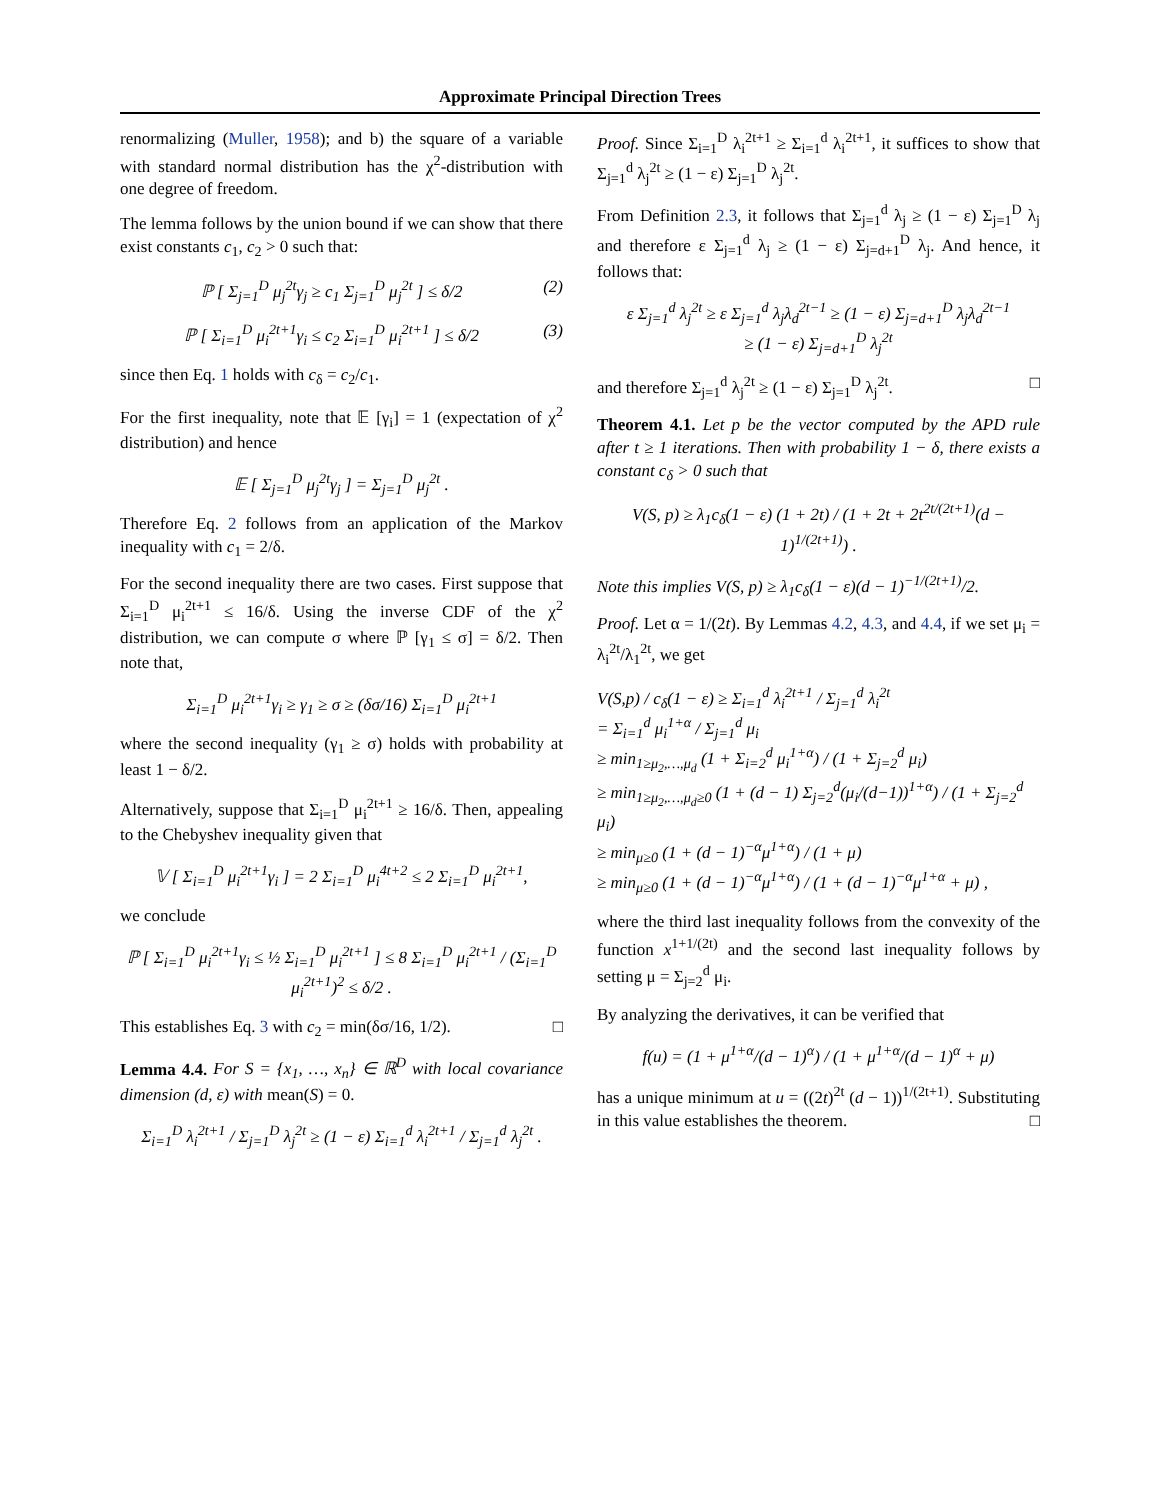Approximate Principal Direction Trees
renormalizing (Muller, 1958); and b) the square of a variable with standard normal distribution has the χ<sup>2</sup>-distribution with one degree of freedom.
The lemma follows by the union bound if we can show that there exist constants c<sub>1</sub>, c<sub>2</sub> > 0 such that:
ℙ [ Σ<sub>j=1</sub><sup>D</sup> μ<sub>j</sub><sup>2t</sup>γ<sub>j</sub> ≥ c<sub>1</sub> Σ<sub>j=1</sub><sup>D</sup> μ<sub>j</sub><sup>2t</sup> ] ≤ δ/2 (2)
ℙ [ Σ<sub>i=1</sub><sup>D</sup> μ<sub>i</sub><sup>2t+1</sup>γ<sub>i</sub> ≤ c<sub>2</sub> Σ<sub>i=1</sub><sup>D</sup> μ<sub>i</sub><sup>2t+1</sup> ] ≤ δ/2 (3)
since then Eq. 1 holds with c<sub>δ</sub> = c<sub>2</sub>/c<sub>1</sub>.
For the first inequality, note that 𝔼 [γ<sub>i</sub>] = 1 (expectation of χ<sup>2</sup> distribution) and hence
𝔼 [ Σ<sub>j=1</sub><sup>D</sup> μ<sub>j</sub><sup>2t</sup>γ<sub>j</sub> ] = Σ<sub>j=1</sub><sup>D</sup> μ<sub>j</sub><sup>2t</sup> .
Therefore Eq. 2 follows from an application of the Markov inequality with c<sub>1</sub> = 2/δ.
For the second inequality there are two cases. First suppose that Σ<sub>i=1</sub><sup>D</sup> μ<sub>i</sub><sup>2t+1</sup> ≤ 16/δ. Using the inverse CDF of the χ<sup>2</sup> distribution, we can compute σ where ℙ [γ<sub>1</sub> ≤ σ] = δ/2. Then note that,
Σ<sub>i=1</sub><sup>D</sup> μ<sub>i</sub><sup>2t+1</sup>γ<sub>i</sub> ≥ γ<sub>1</sub> ≥ σ ≥ (δσ/16) Σ<sub>i=1</sub><sup>D</sup> μ<sub>i</sub><sup>2t+1</sup>
where the second inequality (γ<sub>1</sub> ≥ σ) holds with probability at least 1 − δ/2.
Alternatively, suppose that Σ<sub>i=1</sub><sup>D</sup> μ<sub>i</sub><sup>2t+1</sup> ≥ 16/δ. Then, appealing to the Chebyshev inequality given that
𝕍 [ Σ<sub>i=1</sub><sup>D</sup> μ<sub>i</sub><sup>2t+1</sup>γ<sub>i</sub> ] = 2 Σ<sub>i=1</sub><sup>D</sup> μ<sub>i</sub><sup>4t+2</sup> ≤ 2 Σ<sub>i=1</sub><sup>D</sup> μ<sub>i</sub><sup>2t+1</sup>,
we conclude
ℙ [ Σ<sub>i=1</sub><sup>D</sup> μ<sub>i</sub><sup>2t+1</sup>γ<sub>i</sub> ≤ ½ Σ<sub>i=1</sub><sup>D</sup> μ<sub>i</sub><sup>2t+1</sup> ] ≤ 8 Σ<sub>i=1</sub><sup>D</sup> μ<sub>i</sub><sup>2t+1</sup> / (Σ<sub>i=1</sub><sup>D</sup> μ<sub>i</sub><sup>2t+1</sup>)<sup>2</sup> ≤ δ/2 .
This establishes Eq. 3 with c<sub>2</sub> = min(δσ/16, 1/2). □
Lemma 4.4. For S = {x<sub>1</sub>, …, x<sub>n</sub>} ∈ ℝ<sup>D</sup> with local covariance dimension (d, ε) with mean(S) = 0.
Σ<sub>i=1</sub><sup>D</sup> λ<sub>i</sub><sup>2t+1</sup> / Σ<sub>j=1</sub><sup>D</sup> λ<sub>j</sub><sup>2t</sup> ≥ (1 − ε) Σ<sub>i=1</sub><sup>d</sup> λ<sub>i</sub><sup>2t+1</sup> / Σ<sub>j=1</sub><sup>d</sup> λ<sub>j</sub><sup>2t</sup> .
Proof. Since Σ<sub>i=1</sub><sup>D</sup> λ<sub>i</sub><sup>2t+1</sup> ≥ Σ<sub>i=1</sub><sup>d</sup> λ<sub>i</sub><sup>2t+1</sup>, it suffices to show that Σ<sub>j=1</sub><sup>d</sup> λ<sub>j</sub><sup>2t</sup> ≥ (1 − ε) Σ<sub>j=1</sub><sup>D</sup> λ<sub>j</sub><sup>2t</sup>.
From Definition 2.3, it follows that Σ<sub>j=1</sub><sup>d</sup> λ<sub>j</sub> ≥ (1 − ε) Σ<sub>j=1</sub><sup>D</sup> λ<sub>j</sub> and therefore ε Σ<sub>j=1</sub><sup>d</sup> λ<sub>j</sub> ≥ (1 − ε) Σ<sub>j=d+1</sub><sup>D</sup> λ<sub>j</sub>. And hence, it follows that:
ε Σ<sub>j=1</sub><sup>d</sup> λ<sub>j</sub><sup>2t</sup> ≥ ε Σ<sub>j=1</sub><sup>d</sup> λ<sub>j</sub>λ<sub>d</sub><sup>2t−1</sup> ≥ (1 − ε) Σ<sub>j=d+1</sub><sup>D</sup> λ<sub>j</sub>λ<sub>d</sub><sup>2t−1</sup>
≥ (1 − ε) Σ<sub>j=d+1</sub><sup>D</sup> λ<sub>j</sub><sup>2t</sup>
and therefore Σ<sub>j=1</sub><sup>d</sup> λ<sub>j</sub><sup>2t</sup> ≥ (1 − ε) Σ<sub>j=1</sub><sup>D</sup> λ<sub>j</sub><sup>2t</sup>. □
Theorem 4.1. Let p be the vector computed by the APD rule after t ≥ 1 iterations. Then with probability 1 − δ, there exists a constant c<sub>δ</sub> > 0 such that
V(S, p) ≥ λ<sub>1</sub>c<sub>δ</sub>(1 − ε) (1 + 2t) / (1 + 2t + 2t<sup>2t/(2t+1)</sup>(d − 1)<sup>1/(2t+1)</sup>) .
Note this implies V(S, p) ≥ λ<sub>1</sub>c<sub>δ</sub>(1 − ε)(d − 1)<sup>−1/(2t+1)</sup>/2.
Proof. Let α = 1/(2t). By Lemmas 4.2, 4.3, and 4.4, if we set μ<sub>i</sub> = λ<sub>i</sub><sup>2t</sup>/λ<sub>1</sub><sup>2t</sup>, we get
V(S,p) / c<sub>δ</sub>(1 − ε) ≥ Σ<sub>i=1</sub><sup>d</sup> λ<sub>i</sub><sup>2t+1</sup> / Σ<sub>j=1</sub><sup>d</sup> λ<sub>i</sub><sup>2t</sup>
= Σ<sub>i=1</sub><sup>d</sup> μ<sub>i</sub><sup>1+α</sup> / Σ<sub>j=1</sub><sup>d</sup> μ<sub>i</sub>
≥ min<sub>1≥μ<sub>2</sub>,…,μ<sub>d</sub></sub> (1 + Σ<sub>i=2</sub><sup>d</sup> μ<sub>i</sub><sup>1+α</sup>) / (1 + Σ<sub>j=2</sub><sup>d</sup> μ<sub>i</sub>)
≥ min<sub>1≥μ<sub>2</sub>,…,μ<sub>d</sub>≥0</sub> (1 + (d − 1) Σ<sub>j=2</sub><sup>d</sup>(μ<sub>i</sub>/(d−1))<sup>1+α</sup>) / (1 + Σ<sub>j=2</sub><sup>d</sup> μ<sub>i</sub>)
≥ min<sub>μ≥0</sub> (1 + (d − 1)<sup>−α</sup>μ<sup>1+α</sup>) / (1 + μ)
≥ min<sub>μ≥0</sub> (1 + (d − 1)<sup>−α</sup>μ<sup>1+α</sup>) / (1 + (d − 1)<sup>−α</sup>μ<sup>1+α</sup> + μ) ,
where the third last inequality follows from the convexity of the function x<sup>1+1/(2t)</sup> and the second last inequality follows by setting μ = Σ<sub>j=2</sub><sup>d</sup> μ<sub>i</sub>.
By analyzing the derivatives, it can be verified that
f(u) = (1 + μ<sup>1+α</sup>/(d − 1)<sup>α</sup>) / (1 + μ<sup>1+α</sup>/(d − 1)<sup>α</sup> + μ)
has a unique minimum at u = ((2t)<sup>2t</sup> (d − 1))<sup>1/(2t+1)</sup>. Substituting in this value establishes the theorem. □